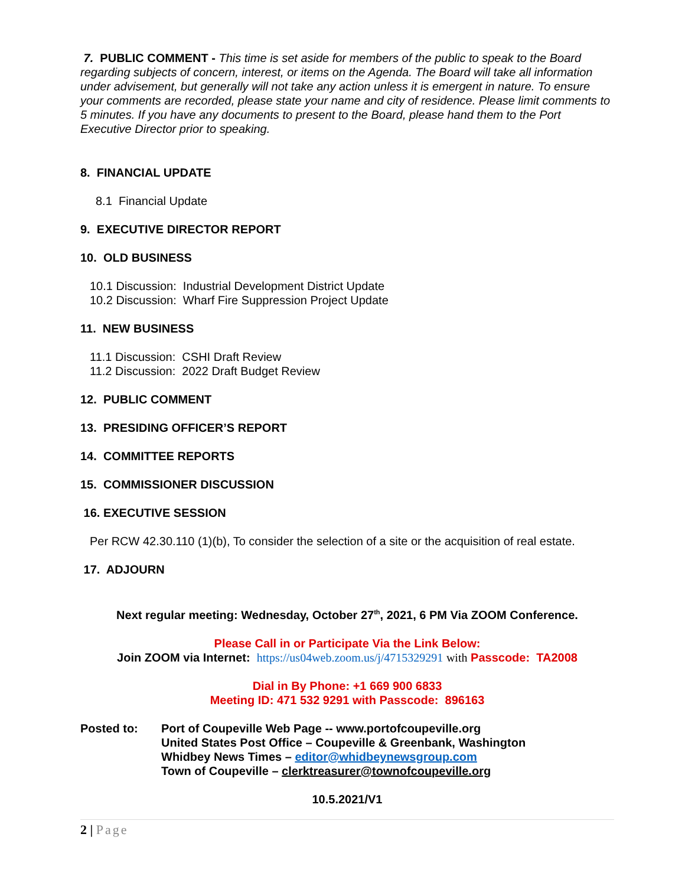7. PUBLIC COMMENT - This time is set aside for members of the public to speak to the Board regarding subjects of concern, interest, or items on the Agenda. The Board will take all information under advisement, but generally will not take any action unless it is emergent in nature. To ensure your comments are recorded, please state your name and city of residence. Please limit comments to 5 minutes. If you have any documents to present to the Board, please hand them to the Port Executive Director prior to speaking.
8. FINANCIAL UPDATE
8.1 Financial Update
9. EXECUTIVE DIRECTOR REPORT
10. OLD BUSINESS
10.1 Discussion: Industrial Development District Update
10.2 Discussion: Wharf Fire Suppression Project Update
11. NEW BUSINESS
11.1 Discussion: CSHI Draft Review
11.2 Discussion: 2022 Draft Budget Review
12. PUBLIC COMMENT
13. PRESIDING OFFICER’S REPORT
14. COMMITTEE REPORTS
15. COMMISSIONER DISCUSSION
16. EXECUTIVE SESSION
Per RCW 42.30.110 (1)(b), To consider the selection of a site or the acquisition of real estate.
17. ADJOURN
Next regular meeting: Wednesday, October 27<sup>th</sup>, 2021, 6 PM Via ZOOM Conference.
Please Call in or Participate Via the Link Below:
Join ZOOM via Internet: https://us04web.zoom.us/j/4715329291 with Passcode: TA2008
Dial in By Phone: +1 669 900 6833
Meeting ID: 471 532 9291 with Passcode: 896163
Posted to: Port of Coupeville Web Page -- www.portofcoupeville.org
United States Post Office – Coupeville & Greenbank, Washington
Whidbey News Times – editor@whidbeynewsgroup.com
Town of Coupeville – clerktreasurer@townofcoupeville.org
10.5.2021/V1
2 | Page